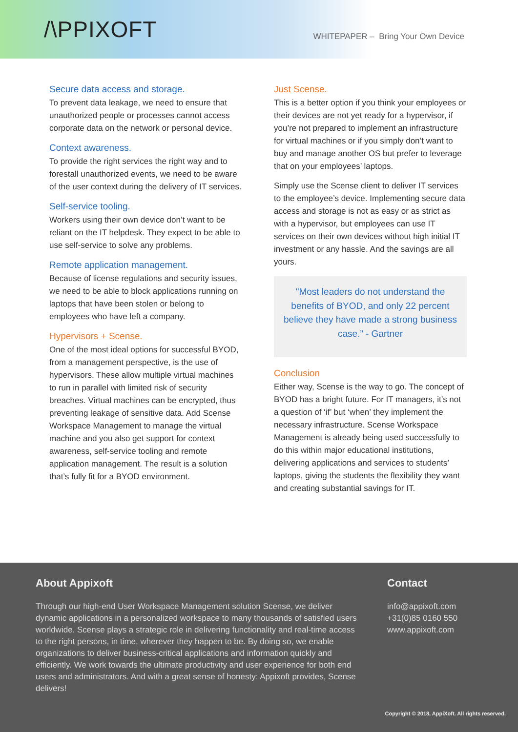/\PPIXOFT
WHITEPAPER – Bring Your Own Device
Secure data access and storage.
To prevent data leakage, we need to ensure that unauthorized people or processes cannot access corporate data on the network or personal device.
Context awareness.
To provide the right services the right way and to forestall unauthorized events, we need to be aware of the user context during the delivery of IT services.
Self-service tooling.
Workers using their own device don’t want to be reliant on the IT helpdesk. They expect to be able to use self-service to solve any problems.
Remote application management.
Because of license regulations and security issues, we need to be able to block applications running on laptops that have been stolen or belong to employees who have left a company.
Hypervisors + Scense.
One of the most ideal options for successful BYOD, from a management perspective, is the use of hypervisors. These allow multiple virtual machines to run in parallel with limited risk of security breaches. Virtual machines can be encrypted, thus preventing leakage of sensitive data. Add Scense Workspace Management to manage the virtual machine and you also get support for context awareness, self-service tooling and remote application management. The result is a solution that’s fully fit for a BYOD environment.
Just Scense.
This is a better option if you think your employees or their devices are not yet ready for a hypervisor, if you’re not prepared to implement an infrastructure for virtual machines or if you simply don’t want to buy and manage another OS but prefer to leverage that on your employees’ laptops.
Simply use the Scense client to deliver IT services to the employee’s device. Implementing secure data access and storage is not as easy or as strict as with a hypervisor, but employees can use IT services on their own devices without high initial IT investment or any hassle. And the savings are all yours.
"Most leaders do not understand the benefits of BYOD, and only 22 percent believe they have made a strong business case.” - Gartner
Conclusion
Either way, Scense is the way to go. The concept of BYOD has a bright future. For IT managers, it’s not a question of ‘if’ but ‘when’ they implement the necessary infrastructure. Scense Workspace Management is already being used successfully to do this within major educational institutions, delivering applications and services to students’ laptops, giving the students the flexibility they want and creating substantial savings for IT.
About Appixoft
Through our high-end User Workspace Management solution Scense, we deliver dynamic applications in a personalized workspace to many thousands of satisfied users worldwide. Scense plays a strategic role in delivering functionality and real-time access to the right persons, in time, wherever they happen to be. By doing so, we enable organizations to deliver business-critical applications and information quickly and efficiently. We work towards the ultimate productivity and user experience for both end users and administrators. And with a great sense of honesty: Appixoft provides, Scense delivers!
Contact
info@appixoft.com
+31(0)85 0160 550
www.appixoft.com
Copyright © 2018, AppiXoft. All rights reserved.